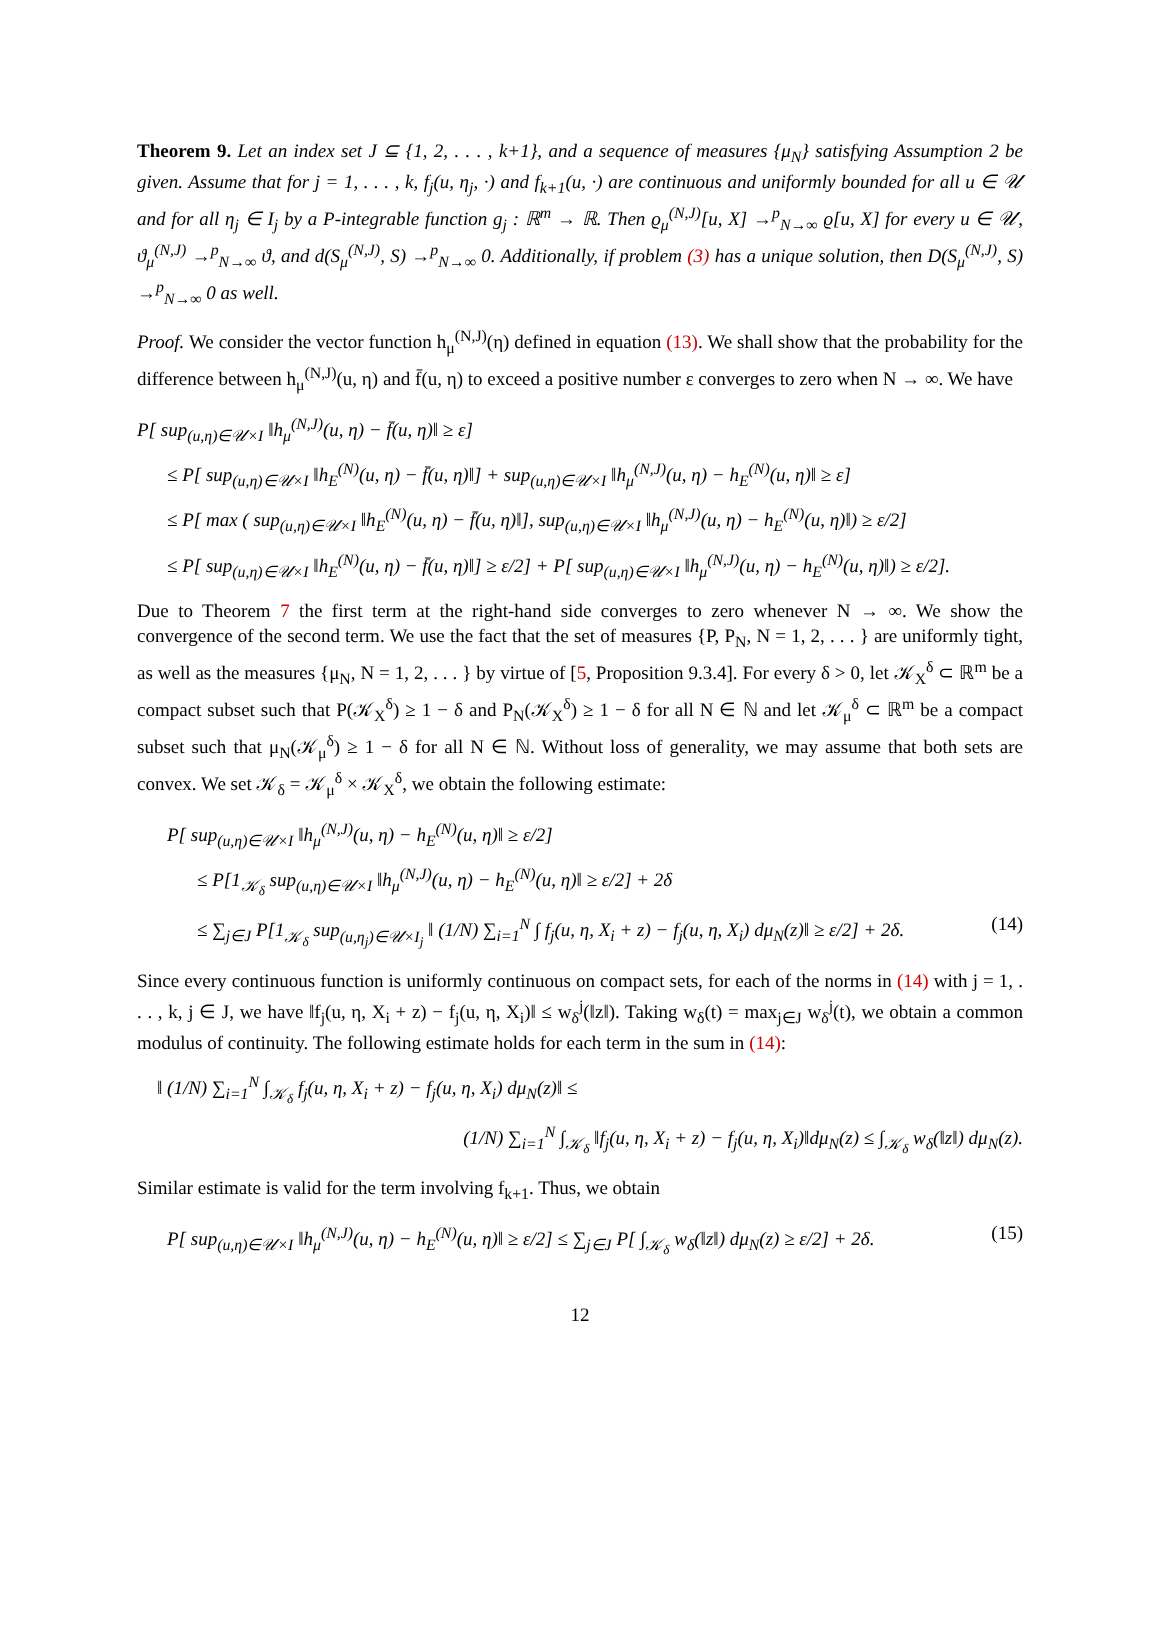Theorem 9. Let an index set J ⊆ {1, 2, . . . , k+1}, and a sequence of measures {μ<sub>N</sub>} satisfying Assumption 2 be given. Assume that for j = 1, . . . , k, f<sub>j</sub>(u, η<sub>j</sub>, ·) and f<sub>k+1</sub>(u, ·) are continuous and uniformly bounded for all u ∈ 𝒰 and for all η<sub>j</sub> ∈ I<sub>j</sub> by a P-integrable function g<sub>j</sub> : ℝ<sup>m</sup> → ℝ. Then ϱ<sub>μ</sub><sup>(N,J)</sup>[u, X] →<sup>p</sup><sub>N→∞</sub> ϱ[u, X] for every u ∈ 𝒰, ϑ<sub>μ</sub><sup>(N,J)</sup> →<sup>p</sup><sub>N→∞</sub> ϑ, and d(S<sub>μ</sub><sup>(N,J)</sup>, S) →<sup>p</sup><sub>N→∞</sub> 0. Additionally, if problem (3) has a unique solution, then D(S<sub>μ</sub><sup>(N,J)</sup>, S) →<sup>p</sup><sub>N→∞</sub> 0 as well.
Proof. We consider the vector function h<sub>μ</sub><sup>(N,J)</sup>(η) defined in equation (13). We shall show that the probability for the difference between h<sub>μ</sub><sup>(N,J)</sup>(u, η) and f̄(u, η) to exceed a positive number ε converges to zero when N → ∞. We have
P[ sup<sub>(u,η)∈𝒰×I</sub> ‖h<sub>μ</sub><sup>(N,J)</sup>(u, η) − f̄(u, η)‖ ≥ ε]
≤ P[ sup<sub>(u,η)∈𝒰×I</sub> ‖h<sub>E</sub><sup>(N)</sup>(u, η) − f̄(u, η)‖] + sup<sub>(u,η)∈𝒰×I</sub> ‖h<sub>μ</sub><sup>(N,J)</sup>(u, η) − h<sub>E</sub><sup>(N)</sup>(u, η)‖ ≥ ε]
≤ P[ max ( sup<sub>(u,η)∈𝒰×I</sub> ‖h<sub>E</sub><sup>(N)</sup>(u, η) − f̄(u, η)‖], sup<sub>(u,η)∈𝒰×I</sub> ‖h<sub>μ</sub><sup>(N,J)</sup>(u, η) − h<sub>E</sub><sup>(N)</sup>(u, η)‖) ≥ ε/2]
≤ P[ sup<sub>(u,η)∈𝒰×I</sub> ‖h<sub>E</sub><sup>(N)</sup>(u, η) − f̄(u, η)‖] ≥ ε/2] + P[ sup<sub>(u,η)∈𝒰×I</sub> ‖h<sub>μ</sub><sup>(N,J)</sup>(u, η) − h<sub>E</sub><sup>(N)</sup>(u, η)‖) ≥ ε/2].
Due to Theorem 7 the first term at the right-hand side converges to zero whenever N → ∞. We show the convergence of the second term. We use the fact that the set of measures {P, P<sub>N</sub>, N = 1, 2, . . . } are uniformly tight, as well as the measures {μ<sub>N</sub>, N = 1, 2, . . . } by virtue of [5, Proposition 9.3.4]. For every δ > 0, let 𝒦<sub>X</sub><sup>δ</sup> ⊂ ℝ<sup>m</sup> be a compact subset such that P(𝒦<sub>X</sub><sup>δ</sup>) ≥ 1 − δ and P<sub>N</sub>(𝒦<sub>X</sub><sup>δ</sup>) ≥ 1 − δ for all N ∈ ℕ and let 𝒦<sub>μ</sub><sup>δ</sup> ⊂ ℝ<sup>m</sup> be a compact subset such that μ<sub>N</sub>(𝒦<sub>μ</sub><sup>δ</sup>) ≥ 1 − δ for all N ∈ ℕ. Without loss of generality, we may assume that both sets are convex. We set 𝒦<sub>δ</sub> = 𝒦<sub>μ</sub><sup>δ</sup> × 𝒦<sub>X</sub><sup>δ</sup>, we obtain the following estimate:
P[ sup<sub>(u,η)∈𝒰×I</sub> ‖h<sub>μ</sub><sup>(N,J)</sup>(u, η) − h<sub>E</sub><sup>(N)</sup>(u, η)‖ ≥ ε/2]
≤ P[1<sub>𝒦<sub>δ</sub></sub> sup<sub>(u,η)∈𝒰×I</sub> ‖h<sub>μ</sub><sup>(N,J)</sup>(u, η) − h<sub>E</sub><sup>(N)</sup>(u, η)‖ ≥ ε/2] + 2δ
≤ ∑<sub>j∈J</sub> P[1<sub>𝒦<sub>δ</sub></sub> sup<sub>(u,η<sub>j</sub>)∈𝒰×I<sub>j</sub></sub> ‖ (1/N) ∑<sub>i=1</sub><sup>N</sup> ∫ f<sub>j</sub>(u, η, X<sub>i</sub> + z) − f<sub>j</sub>(u, η, X<sub>i</sub>) dμ<sub>N</sub>(z)‖ ≥ ε/2] + 2δ. (14)
Since every continuous function is uniformly continuous on compact sets, for each of the norms in (14) with j = 1, . . . , k, j ∈ J, we have ‖f<sub>j</sub>(u, η, X<sub>i</sub> + z) − f<sub>j</sub>(u, η, X<sub>i</sub>)‖ ≤ w<sub>δ</sub><sup>j</sup>(‖z‖). Taking w<sub>δ</sub>(t) = max<sub>j∈J</sub> w<sub>δ</sub><sup>j</sup>(t), we obtain a common modulus of continuity. The following estimate holds for each term in the sum in (14):
‖ (1/N) ∑<sub>i=1</sub><sup>N</sup> ∫<sub>𝒦<sub>δ</sub></sub> f<sub>j</sub>(u, η, X<sub>i</sub> + z) − f<sub>j</sub>(u, η, X<sub>i</sub>) dμ<sub>N</sub>(z)‖ ≤
(1/N) ∑<sub>i=1</sub><sup>N</sup> ∫<sub>𝒦<sub>δ</sub></sub> ‖f<sub>j</sub>(u, η, X<sub>i</sub> + z) − f<sub>j</sub>(u, η, X<sub>i</sub>)‖dμ<sub>N</sub>(z) ≤ ∫<sub>𝒦<sub>δ</sub></sub> w<sub>δ</sub>(‖z‖) dμ<sub>N</sub>(z).
Similar estimate is valid for the term involving f<sub>k+1</sub>. Thus, we obtain
P[ sup<sub>(u,η)∈𝒰×I</sub> ‖h<sub>μ</sub><sup>(N,J)</sup>(u, η) − h<sub>E</sub><sup>(N)</sup>(u, η)‖ ≥ ε/2] ≤ ∑<sub>j∈J</sub> P[ ∫<sub>𝒦<sub>δ</sub></sub> w<sub>δ</sub>(‖z‖) dμ<sub>N</sub>(z) ≥ ε/2] + 2δ. (15)
12